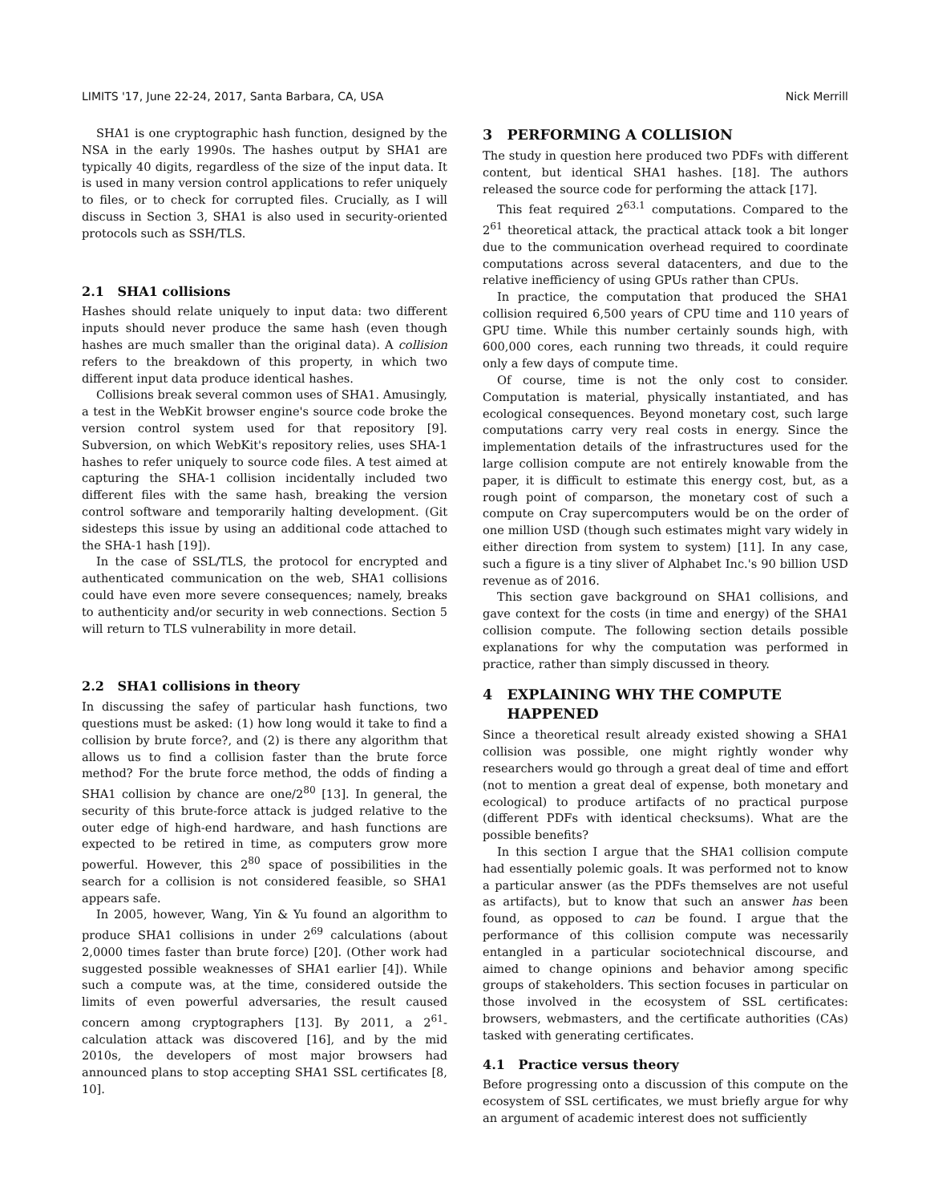LIMITS '17, June 22-24, 2017, Santa Barbara, CA, USA Nick Merrill
SHA1 is one cryptographic hash function, designed by the NSA in the early 1990s. The hashes output by SHA1 are typically 40 digits, regardless of the size of the input data. It is used in many version control applications to refer uniquely to files, or to check for corrupted files. Crucially, as I will discuss in Section 3, SHA1 is also used in security-oriented protocols such as SSH/TLS.
2.1 SHA1 collisions
Hashes should relate uniquely to input data: two different inputs should never produce the same hash (even though hashes are much smaller than the original data). A collision refers to the breakdown of this property, in which two different input data produce identical hashes.
Collisions break several common uses of SHA1. Amusingly, a test in the WebKit browser engine's source code broke the version control system used for that repository [9]. Subversion, on which WebKit's repository relies, uses SHA-1 hashes to refer uniquely to source code files. A test aimed at capturing the SHA-1 collision incidentally included two different files with the same hash, breaking the version control software and temporarily halting development. (Git sidesteps this issue by using an additional code attached to the SHA-1 hash [19]).
In the case of SSL/TLS, the protocol for encrypted and authenticated communication on the web, SHA1 collisions could have even more severe consequences; namely, breaks to authenticity and/or security in web connections. Section 5 will return to TLS vulnerability in more detail.
2.2 SHA1 collisions in theory
In discussing the safey of particular hash functions, two questions must be asked: (1) how long would it take to find a collision by brute force?, and (2) is there any algorithm that allows us to find a collision faster than the brute force method? For the brute force method, the odds of finding a SHA1 collision by chance are one/2<sup>80</sup> [13]. In general, the security of this brute-force attack is judged relative to the outer edge of high-end hardware, and hash functions are expected to be retired in time, as computers grow more powerful. However, this 2<sup>80</sup> space of possibilities in the search for a collision is not considered feasible, so SHA1 appears safe.
In 2005, however, Wang, Yin & Yu found an algorithm to produce SHA1 collisions in under 2<sup>69</sup> calculations (about 2,0000 times faster than brute force) [20]. (Other work had suggested possible weaknesses of SHA1 earlier [4]). While such a compute was, at the time, considered outside the limits of even powerful adversaries, the result caused concern among cryptographers [13]. By 2011, a 2<sup>61</sup>-calculation attack was discovered [16], and by the mid 2010s, the developers of most major browsers had announced plans to stop accepting SHA1 SSL certificates [8, 10].
3 PERFORMING A COLLISION
The study in question here produced two PDFs with different content, but identical SHA1 hashes. [18]. The authors released the source code for performing the attack [17].
This feat required 2<sup>63.1</sup> computations. Compared to the 2<sup>61</sup> theoretical attack, the practical attack took a bit longer due to the communication overhead required to coordinate computations across several datacenters, and due to the relative inefficiency of using GPUs rather than CPUs.
In practice, the computation that produced the SHA1 collision required 6,500 years of CPU time and 110 years of GPU time. While this number certainly sounds high, with 600,000 cores, each running two threads, it could require only a few days of compute time.
Of course, time is not the only cost to consider. Computation is material, physically instantiated, and has ecological consequences. Beyond monetary cost, such large computations carry very real costs in energy. Since the implementation details of the infrastructures used for the large collision compute are not entirely knowable from the paper, it is difficult to estimate this energy cost, but, as a rough point of comparson, the monetary cost of such a compute on Cray supercomputers would be on the order of one million USD (though such estimates might vary widely in either direction from system to system) [11]. In any case, such a figure is a tiny sliver of Alphabet Inc.'s 90 billion USD revenue as of 2016.
This section gave background on SHA1 collisions, and gave context for the costs (in time and energy) of the SHA1 collision compute. The following section details possible explanations for why the computation was performed in practice, rather than simply discussed in theory.
4 EXPLAINING WHY THE COMPUTE
HAPPENED
Since a theoretical result already existed showing a SHA1 collision was possible, one might rightly wonder why researchers would go through a great deal of time and effort (not to mention a great deal of expense, both monetary and ecological) to produce artifacts of no practical purpose (different PDFs with identical checksums). What are the possible benefits?
In this section I argue that the SHA1 collision compute had essentially polemic goals. It was performed not to know a particular answer (as the PDFs themselves are not useful as artifacts), but to know that such an answer has been found, as opposed to can be found. I argue that the performance of this collision compute was necessarily entangled in a particular sociotechnical discourse, and aimed to change opinions and behavior among specific groups of stakeholders. This section focuses in particular on those involved in the ecosystem of SSL certificates: browsers, webmasters, and the certificate authorities (CAs) tasked with generating certificates.
4.1 Practice versus theory
Before progressing onto a discussion of this compute on the ecosystem of SSL certificates, we must briefly argue for why an argument of academic interest does not sufficiently